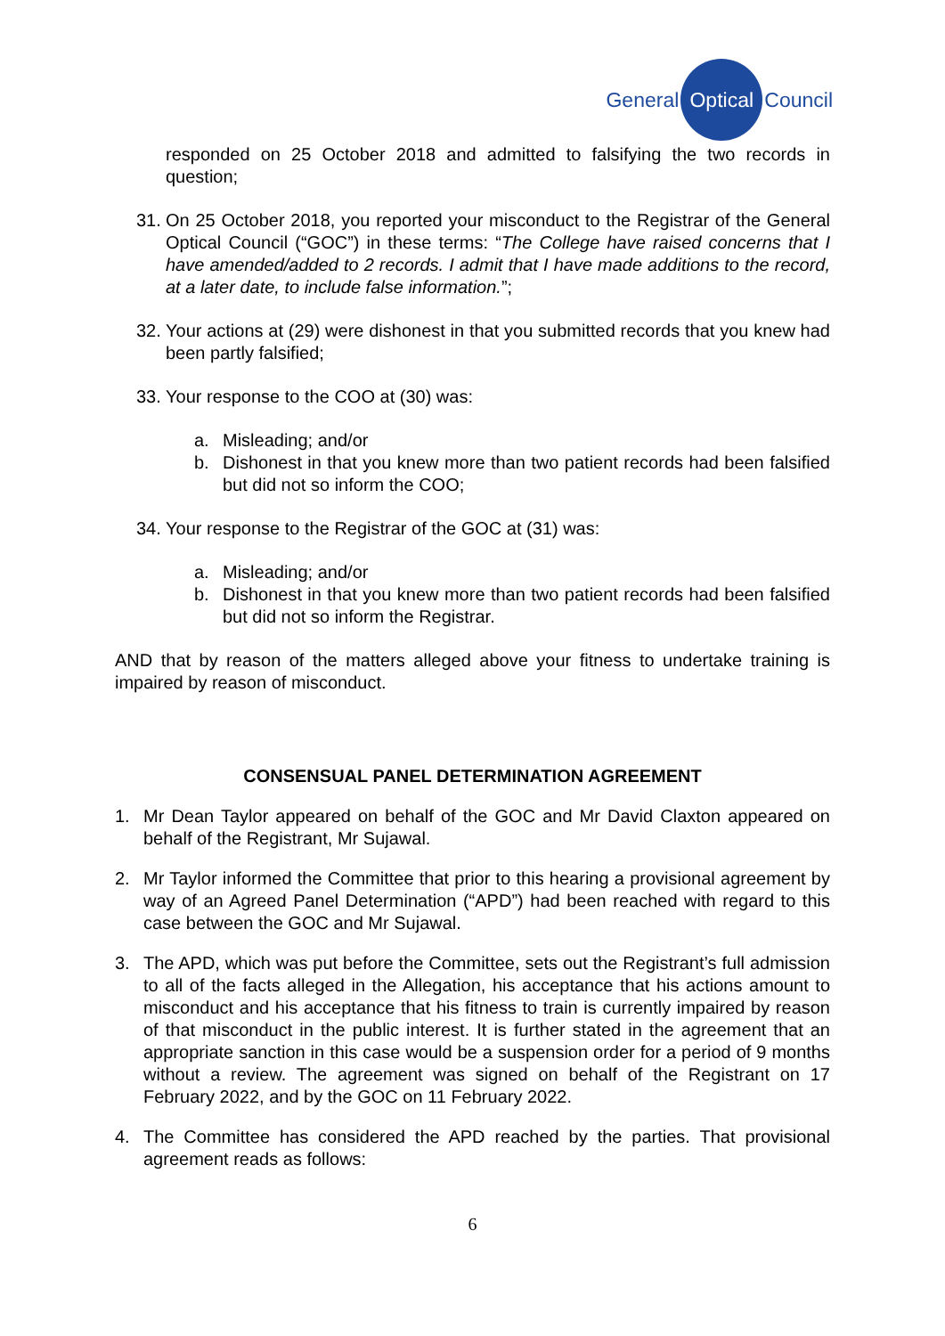General Optical Council
responded on 25 October 2018 and admitted to falsifying the two records in question;
31. On 25 October 2018, you reported your misconduct to the Registrar of the General Optical Council (“GOC”) in these terms: “The College have raised concerns that I have amended/added to 2 records. I admit that I have made additions to the record, at a later date, to include false information.”;
32. Your actions at (29) were dishonest in that you submitted records that you knew had been partly falsified;
33. Your response to the COO at (30) was:
a. Misleading; and/or
b. Dishonest in that you knew more than two patient records had been falsified but did not so inform the COO;
34. Your response to the Registrar of the GOC at (31) was:
a. Misleading; and/or
b. Dishonest in that you knew more than two patient records had been falsified but did not so inform the Registrar.
AND that by reason of the matters alleged above your fitness to undertake training is impaired by reason of misconduct.
CONSENSUAL PANEL DETERMINATION AGREEMENT
1. Mr Dean Taylor appeared on behalf of the GOC and Mr David Claxton appeared on behalf of the Registrant, Mr Sujawal.
2. Mr Taylor informed the Committee that prior to this hearing a provisional agreement by way of an Agreed Panel Determination (“APD”) had been reached with regard to this case between the GOC and Mr Sujawal.
3. The APD, which was put before the Committee, sets out the Registrant’s full admission to all of the facts alleged in the Allegation, his acceptance that his actions amount to misconduct and his acceptance that his fitness to train is currently impaired by reason of that misconduct in the public interest. It is further stated in the agreement that an appropriate sanction in this case would be a suspension order for a period of 9 months without a review. The agreement was signed on behalf of the Registrant on 17 February 2022, and by the GOC on 11 February 2022.
4. The Committee has considered the APD reached by the parties. That provisional agreement reads as follows:
6